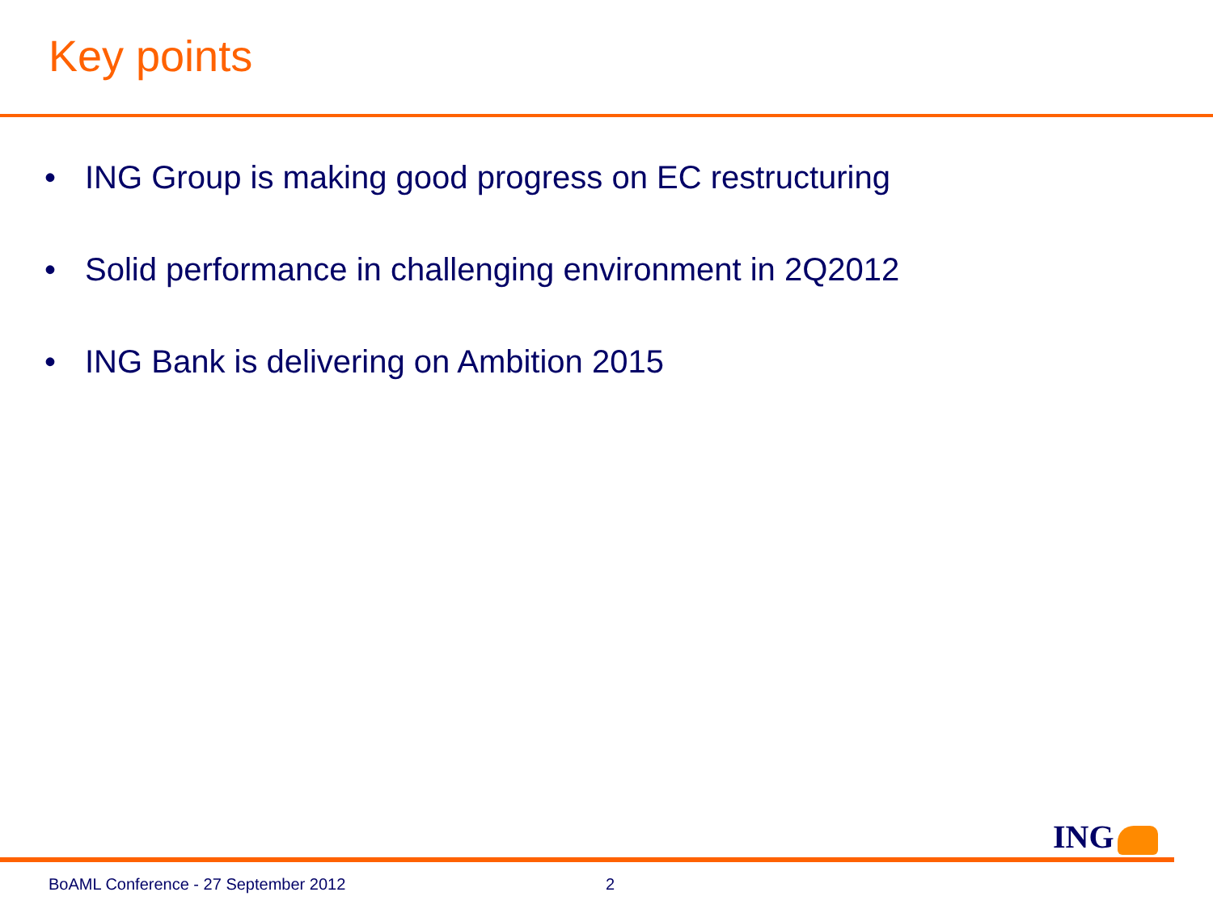Key points
• ING Group is making good progress on EC restructuring
• Solid performance in challenging environment in 2Q2012
• ING Bank is delivering on Ambition 2015
ING
BoAML Conference - 27 September 2012 2